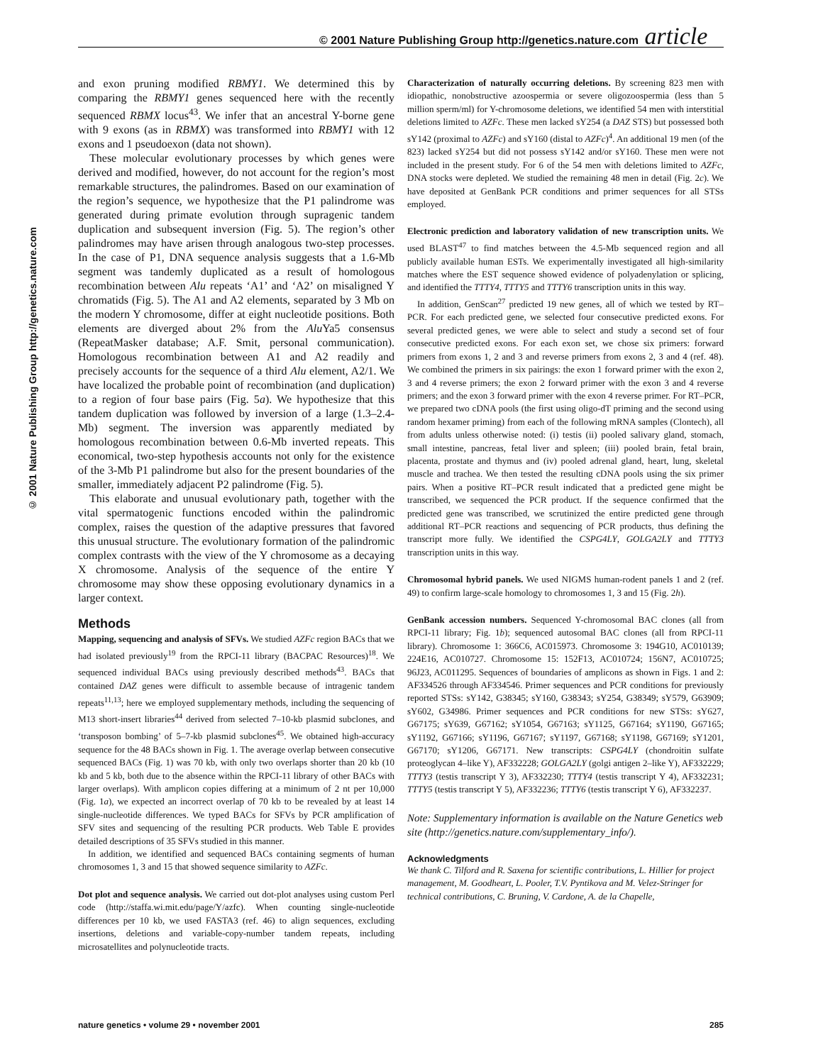© 2001 Nature Publishing Group http://genetics.nature.com article
© 2001 Nature Publishing Group http://genetics.nature.com
and exon pruning modified RBMY1. We determined this by comparing the RBMY1 genes sequenced here with the recently sequenced RBMX locus<sup>43</sup>. We infer that an ancestral Y-borne gene with 9 exons (as in RBMX) was transformed into RBMY1 with 12 exons and 1 pseudoexon (data not shown).
These molecular evolutionary processes by which genes were derived and modified, however, do not account for the region’s most remarkable structures, the palindromes. Based on our examination of the region’s sequence, we hypothesize that the P1 palindrome was generated during primate evolution through supragenic tandem duplication and subsequent inversion (Fig. 5). The region’s other palindromes may have arisen through analogous two-step processes. In the case of P1, DNA sequence analysis suggests that a 1.6-Mb segment was tandemly duplicated as a result of homologous recombination between Alu repeats ‘A1’ and ‘A2’ on misaligned Y chromatids (Fig. 5). The A1 and A2 elements, separated by 3 Mb on the modern Y chromosome, differ at eight nucleotide positions. Both elements are diverged about 2% from the Alu Ya5 consensus (RepeatMasker database; A.F. Smit, personal communication). Homologous recombination between A1 and A2 readily and precisely accounts for the sequence of a third Alu element, A2/1. We have localized the probable point of recombination (and duplication) to a region of four base pairs (Fig. 5a). We hypothesize that this tandem duplication was followed by inversion of a large (1.3–2.4-Mb) segment. The inversion was apparently mediated by homologous recombination between 0.6-Mb inverted repeats. This economical, two-step hypothesis accounts not only for the existence of the 3-Mb P1 palindrome but also for the present boundaries of the smaller, immediately adjacent P2 palindrome (Fig. 5).
This elaborate and unusual evolutionary path, together with the vital spermatogenic functions encoded within the palindromic complex, raises the question of the adaptive pressures that favored this unusual structure. The evolutionary formation of the palindromic complex contrasts with the view of the Y chromosome as a decaying X chromosome. Analysis of the sequence of the entire Y chromosome may show these opposing evolutionary dynamics in a larger context.
Methods
Mapping, sequencing and analysis of SFVs. We studied AZFc region BACs that we had isolated previously<sup>19</sup> from the RPCI-11 library (BACPAC Resources)<sup>18</sup>. We sequenced individual BACs using previously described methods<sup>43</sup>. BACs that contained DAZ genes were difficult to assemble because of intragenic tandem repeats<sup>11,13</sup>; here we employed supplementary methods, including the sequencing of M13 short-insert libraries<sup>44</sup> derived from selected 7–10-kb plasmid subclones, and ‘transposon bombing’ of 5–7-kb plasmid subclones<sup>45</sup>. We obtained high-accuracy sequence for the 48 BACs shown in Fig. 1. The average overlap between consecutive sequenced BACs (Fig. 1) was 70 kb, with only two overlaps shorter than 20 kb (10 kb and 5 kb, both due to the absence within the RPCI-11 library of other BACs with larger overlaps). With amplicon copies differing at a minimum of 2 nt per 10,000 (Fig. 1a), we expected an incorrect overlap of 70 kb to be revealed by at least 14 single-nucleotide differences. We typed BACs for SFVs by PCR amplification of SFV sites and sequencing of the resulting PCR products. Web Table E provides detailed descriptions of 35 SFVs studied in this manner.
In addition, we identified and sequenced BACs containing segments of human chromosomes 1, 3 and 15 that showed sequence similarity to AZFc.
Dot plot and sequence analysis. We carried out dot-plot analyses using custom Perl code (http://staffa.wi.mit.edu/page/Y/azfc). When counting single-nucleotide differences per 10 kb, we used FASTA3 (ref. 46) to align sequences, excluding insertions, deletions and variable-copy-number tandem repeats, including microsatellites and polynucleotide tracts.
Characterization of naturally occurring deletions. By screening 823 men with idiopathic, nonobstructive azoospermia or severe oligozoospermia (less than 5 million sperm/ml) for Y-chromosome deletions, we identified 54 men with interstitial deletions limited to AZFc. These men lacked sY254 (a DAZ STS) but possessed both sY142 (proximal to AZFc) and sY160 (distal to AZFc)<sup>4</sup>. An additional 19 men (of the 823) lacked sY254 but did not possess sY142 and/or sY160. These men were not included in the present study. For 6 of the 54 men with deletions limited to AZFc, DNA stocks were depleted. We studied the remaining 48 men in detail (Fig. 2c). We have deposited at GenBank PCR conditions and primer sequences for all STSs employed.
Electronic prediction and laboratory validation of new transcription units. We used BLAST<sup>47</sup> to find matches between the 4.5-Mb sequenced region and all publicly available human ESTs. We experimentally investigated all high-similarity matches where the EST sequence showed evidence of polyadenylation or splicing, and identified the TTTY4, TTTY5 and TTTY6 transcription units in this way.
In addition, GenScan<sup>27</sup> predicted 19 new genes, all of which we tested by RT–PCR. For each predicted gene, we selected four consecutive predicted exons. For several predicted genes, we were able to select and study a second set of four consecutive predicted exons. For each exon set, we chose six primers: forward primers from exons 1, 2 and 3 and reverse primers from exons 2, 3 and 4 (ref. 48). We combined the primers in six pairings: the exon 1 forward primer with the exon 2, 3 and 4 reverse primers; the exon 2 forward primer with the exon 3 and 4 reverse primers; and the exon 3 forward primer with the exon 4 reverse primer. For RT–PCR, we prepared two cDNA pools (the first using oligo-dT priming and the second using random hexamer priming) from each of the following mRNA samples (Clontech), all from adults unless otherwise noted: (i) testis (ii) pooled salivary gland, stomach, small intestine, pancreas, fetal liver and spleen; (iii) pooled brain, fetal brain, placenta, prostate and thymus and (iv) pooled adrenal gland, heart, lung, skeletal muscle and trachea. We then tested the resulting cDNA pools using the six primer pairs. When a positive RT–PCR result indicated that a predicted gene might be transcribed, we sequenced the PCR product. If the sequence confirmed that the predicted gene was transcribed, we scrutinized the entire predicted gene through additional RT–PCR reactions and sequencing of PCR products, thus defining the transcript more fully. We identified the CSPG4LY, GOLGA2LY and TTTY3 transcription units in this way.
Chromosomal hybrid panels. We used NIGMS human-rodent panels 1 and 2 (ref. 49) to confirm large-scale homology to chromosomes 1, 3 and 15 (Fig. 2h).
GenBank accession numbers. Sequenced Y-chromosomal BAC clones (all from RPCI-11 library; Fig. 1b); sequenced autosomal BAC clones (all from RPCI-11 library). Chromosome 1: 366C6, AC015973. Chromosome 3: 194G10, AC010139; 224E16, AC010727. Chromosome 15: 152F13, AC010724; 156N7, AC010725; 96J23, AC011295. Sequences of boundaries of amplicons as shown in Figs. 1 and 2: AF334526 through AF334546. Primer sequences and PCR conditions for previously reported STSs: sY142, G38345; sY160, G38343; sY254, G38349; sY579, G63909; sY602, G34986. Primer sequences and PCR conditions for new STSs: sY627, G67175; sY639, G67162; sY1054, G67163; sY1125, G67164; sY1190, G67165; sY1192, G67166; sY1196, G67167; sY1197, G67168; sY1198, G67169; sY1201, G67170; sY1206, G67171. New transcripts: CSPG4LY (chondroitin sulfate proteoglycan 4–like Y), AF332228; GOLGA2LY (golgi antigen 2–like Y), AF332229; TTTY3 (testis transcript Y 3), AF332230; TTTY4 (testis transcript Y 4), AF332231; TTTY5 (testis transcript Y 5), AF332236; TTTY6 (testis transcript Y 6), AF332237.
Note: Supplementary information is available on the Nature Genetics web site (http://genetics.nature.com/supplementary_info/).
Acknowledgments
We thank C. Tilford and R. Saxena for scientific contributions, L. Hillier for project management, M. Goodheart, L. Pooler, T.V. Pyntikova and M. Velez-Stringer for technical contributions, C. Bruning, V. Cardone, A. de la Chapelle,
nature genetics • volume 29 • november 2001 285